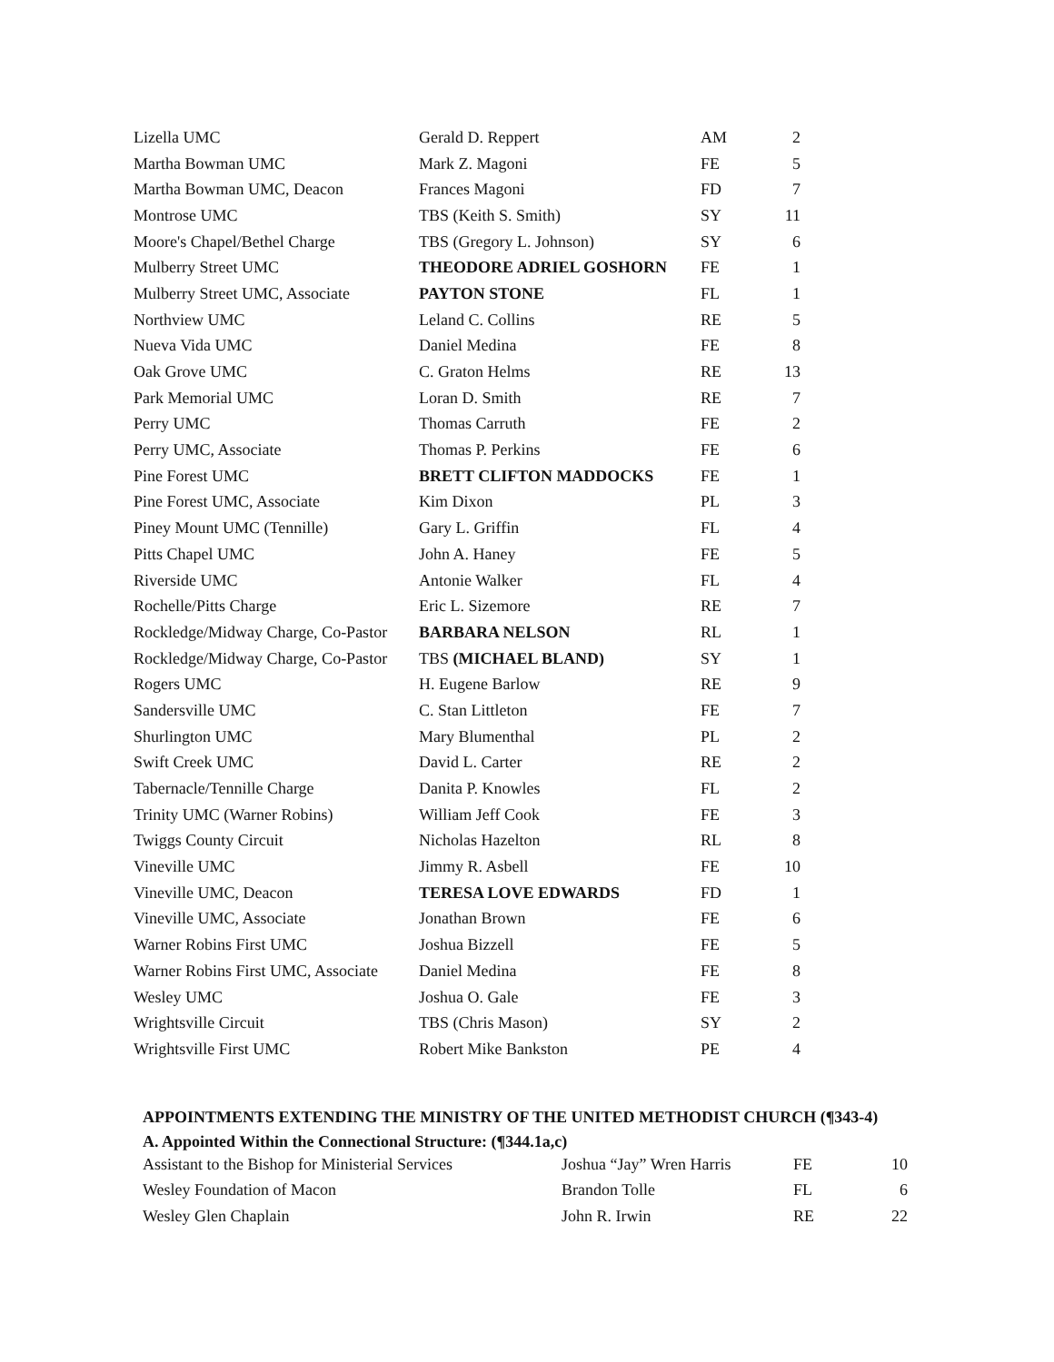| Lizella UMC | Gerald D. Reppert | AM | 2 |
| Martha Bowman UMC | Mark Z. Magoni | FE | 5 |
| Martha Bowman UMC, Deacon | Frances Magoni | FD | 7 |
| Montrose UMC | TBS (Keith S. Smith) | SY | 11 |
| Moore's Chapel/Bethel Charge | TBS (Gregory L. Johnson) | SY | 6 |
| Mulberry Street UMC | THEODORE ADRIEL GOSHORN | FE | 1 |
| Mulberry Street UMC, Associate | PAYTON STONE | FL | 1 |
| Northview UMC | Leland C. Collins | RE | 5 |
| Nueva Vida UMC | Daniel Medina | FE | 8 |
| Oak Grove UMC | C. Graton Helms | RE | 13 |
| Park Memorial UMC | Loran D. Smith | RE | 7 |
| Perry UMC | Thomas Carruth | FE | 2 |
| Perry UMC, Associate | Thomas P. Perkins | FE | 6 |
| Pine Forest UMC | BRETT CLIFTON MADDOCKS | FE | 1 |
| Pine Forest UMC, Associate | Kim Dixon | PL | 3 |
| Piney Mount UMC (Tennille) | Gary L. Griffin | FL | 4 |
| Pitts Chapel UMC | John A. Haney | FE | 5 |
| Riverside UMC | Antonie Walker | FL | 4 |
| Rochelle/Pitts Charge | Eric L. Sizemore | RE | 7 |
| Rockledge/Midway Charge, Co-Pastor | BARBARA NELSON | RL | 1 |
| Rockledge/Midway Charge, Co-Pastor | TBS (MICHAEL BLAND) | SY | 1 |
| Rogers UMC | H. Eugene Barlow | RE | 9 |
| Sandersville UMC | C. Stan Littleton | FE | 7 |
| Shurlington UMC | Mary Blumenthal | PL | 2 |
| Swift Creek UMC | David L. Carter | RE | 2 |
| Tabernacle/Tennille Charge | Danita P. Knowles | FL | 2 |
| Trinity UMC (Warner Robins) | William Jeff Cook | FE | 3 |
| Twiggs County Circuit | Nicholas Hazelton | RL | 8 |
| Vineville UMC | Jimmy R. Asbell | FE | 10 |
| Vineville UMC, Deacon | TERESA LOVE EDWARDS | FD | 1 |
| Vineville UMC, Associate | Jonathan Brown | FE | 6 |
| Warner Robins First UMC | Joshua Bizzell | FE | 5 |
| Warner Robins First UMC, Associate | Daniel Medina | FE | 8 |
| Wesley UMC | Joshua O. Gale | FE | 3 |
| Wrightsville Circuit | TBS (Chris Mason) | SY | 2 |
| Wrightsville First UMC | Robert Mike Bankston | PE | 4 |
APPOINTMENTS EXTENDING THE MINISTRY OF THE UNITED METHODIST CHURCH (¶343-4)
A. Appointed Within the Connectional Structure: (¶344.1a,c)
| Assistant to the Bishop for Ministerial Services | Joshua “Jay” Wren Harris | FE | 10 |
| Wesley Foundation of Macon | Brandon Tolle | FL | 6 |
| Wesley Glen Chaplain | John R. Irwin | RE | 22 |